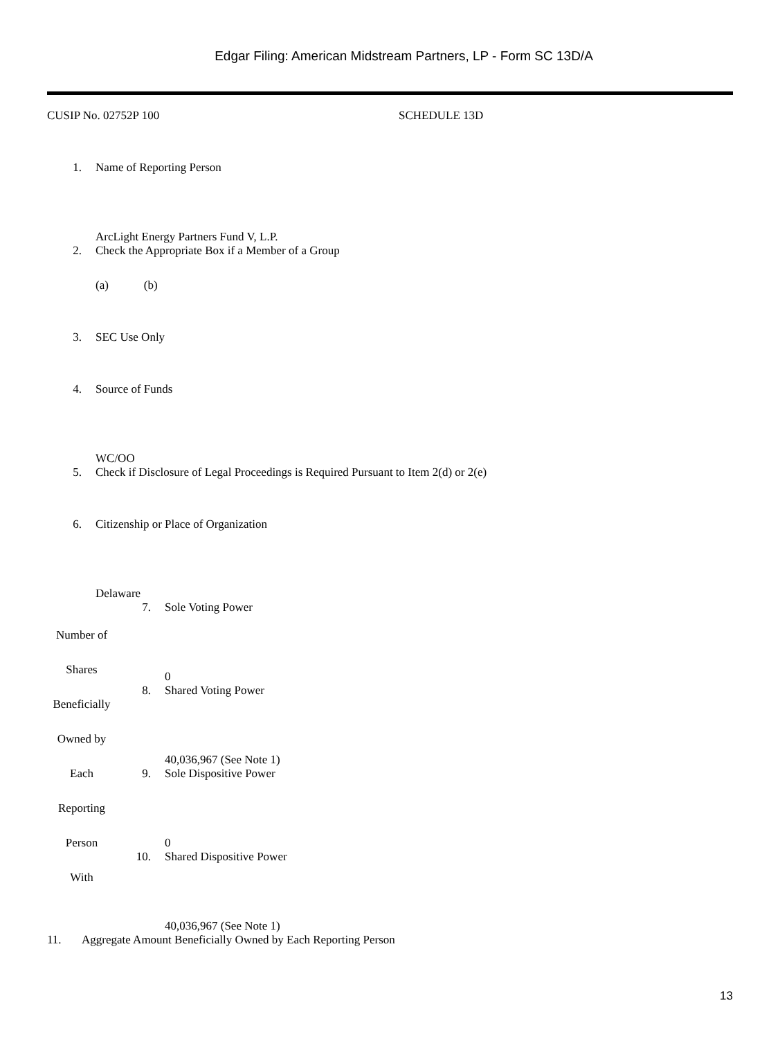Edgar Filing: American Midstream Partners, LP - Form SC 13D/A
CUSIP No. 02752P 100 SCHEDULE 13D
| 1. | Name of Reporting Person |
| | ArcLight Energy Partners Fund V, L.P. |
| 2. | Check the Appropriate Box if a Member of a Group |
| | (a) (b) |
| 3. | SEC Use Only |
| 4. | Source of Funds |
| | WC/OO |
| 5. | Check if Disclosure of Legal Proceedings is Required Pursuant to Item 2(d) or 2(e) |
| 6. | Citizenship or Place of Organization |
| | Delaware |
| Number of Shares Beneficially Owned by Each Reporting Person With | 7. | Sole Voting Power |
| | | 0 |
| | 8. | Shared Voting Power |
| | | 40,036,967 (See Note 1) |
| | 9. | Sole Dispositive Power |
| | | 0 |
| | 10. | Shared Dispositive Power |
| | | 40,036,967 (See Note 1) |
| 11. | Aggregate Amount Beneficially Owned by Each Reporting Person |
13